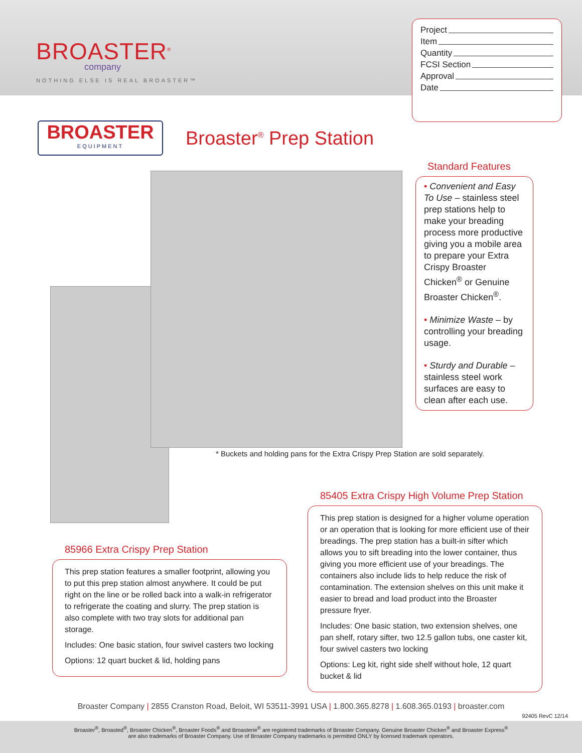BROASTER<sup>®</sup>
company
NOTHING ELSE IS REAL BROASTER™
Project
Item
Quantity
FCSI Section
Approval
Date
BROASTER
EQUIPMENT
Broaster<sup>®</sup> Prep Station
Standard Features
• Convenient and Easy To Use – stainless steel prep stations help to make your breading process more productive giving you a mobile area to prepare your Extra Crispy Broaster Chicken<sup>®</sup> or Genuine Broaster Chicken<sup>®</sup>.
• Minimize Waste – by controlling your breading usage.
• Sturdy and Durable – stainless steel work surfaces are easy to clean after each use.
* Buckets and holding pans for the Extra Crispy Prep Station are sold separately.
85405 Extra Crispy High Volume Prep Station
This prep station is designed for a higher volume operation or an operation that is looking for more efficient use of their breadings. The prep station has a built-in sifter which allows you to sift breading into the lower container, thus giving you more efficient use of your breadings. The containers also include lids to help reduce the risk of contamination. The extension shelves on this unit make it easier to bread and load product into the Broaster pressure fryer.
Includes: One basic station, two extension shelves, one pan shelf, rotary sifter, two 12.5 gallon tubs, one caster kit, four swivel casters two locking
Options: Leg kit, right side shelf without hole, 12 quart bucket & lid
85966 Extra Crispy Prep Station
This prep station features a smaller footprint, allowing you to put this prep station almost anywhere. It could be put right on the line or be rolled back into a walk-in refrigerator to refrigerate the coating and slurry. The prep station is also complete with two tray slots for additional pan storage.
Includes: One basic station, four swivel casters two locking
Options: 12 quart bucket & lid, holding pans
Broaster Company | 2855 Cranston Road, Beloit, WI 53511-3991 USA | 1.800.365.8278 | 1.608.365.0193 | broaster.com
92405 RevC 12/14
Broaster<sup>®</sup>, Broasted<sup>®</sup>, Broaster Chicken<sup>®</sup>, Broaster Foods<sup>®</sup> and Broasterie<sup>®</sup> are registered trademarks of Broaster Company. Genuine Broaster Chicken<sup>®</sup> and Broaster Express<sup>®</sup>
are also trademarks of Broaster Company. Use of Broaster Company trademarks is permitted ONLY by licensed trademark operators.